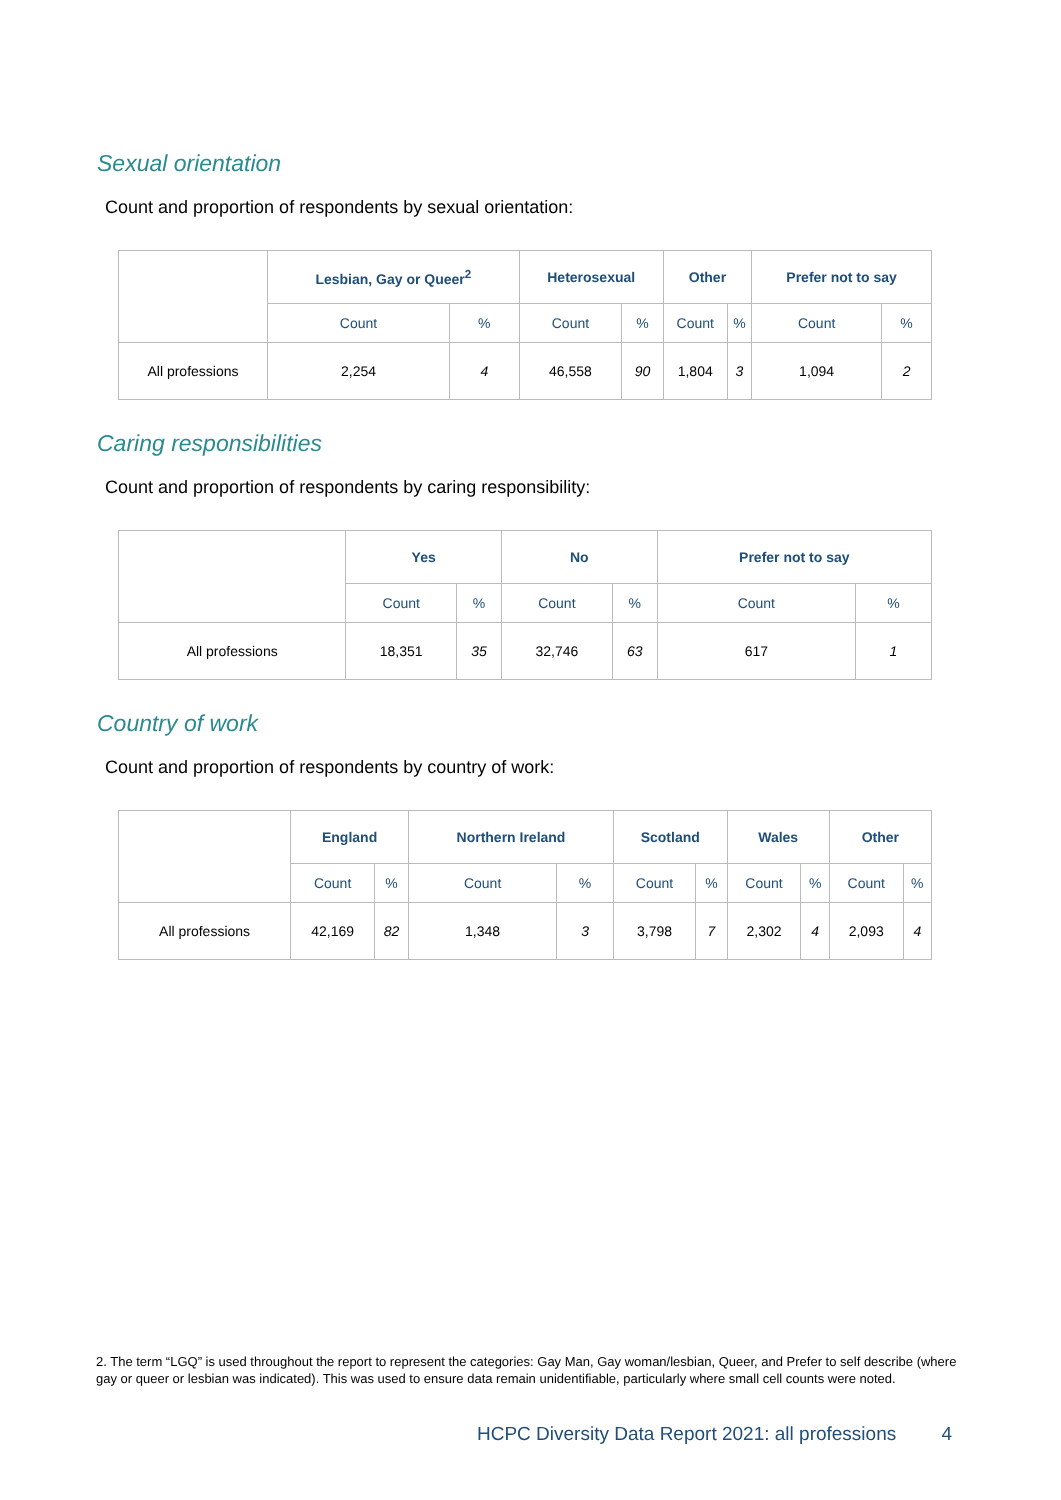Sexual orientation
Count and proportion of respondents by sexual orientation:
| | Lesbian, Gay or Queer<sup>2</sup> | | Heterosexual | | Other | | Prefer not to say | |
| | Count | % | Count | % | Count | % | Count | % |
| All professions | 2,254 | 4 | 46,558 | 90 | 1,804 | 3 | 1,094 | 2 |
Caring responsibilities
Count and proportion of respondents by caring responsibility:
| | Yes | | No | | Prefer not to say | |
| | Count | % | Count | % | Count | % |
| All professions | 18,351 | 35 | 32,746 | 63 | 617 | 1 |
Country of work
Count and proportion of respondents by country of work:
| | England | | Northern Ireland | | Scotland | | Wales | | Other | |
| | Count | % | Count | % | Count | % | Count | % | Count | % |
| All professions | 42,169 | 82 | 1,348 | 3 | 3,798 | 7 | 2,302 | 4 | 2,093 | 4 |
2. The term “LGQ” is used throughout the report to represent the categories: Gay Man, Gay woman/lesbian, Queer, and Prefer to self describe (where gay or queer or lesbian was indicated). This was used to ensure data remain unidentifiable, particularly where small cell counts were noted.
HCPC Diversity Data Report 2021: all professions 4